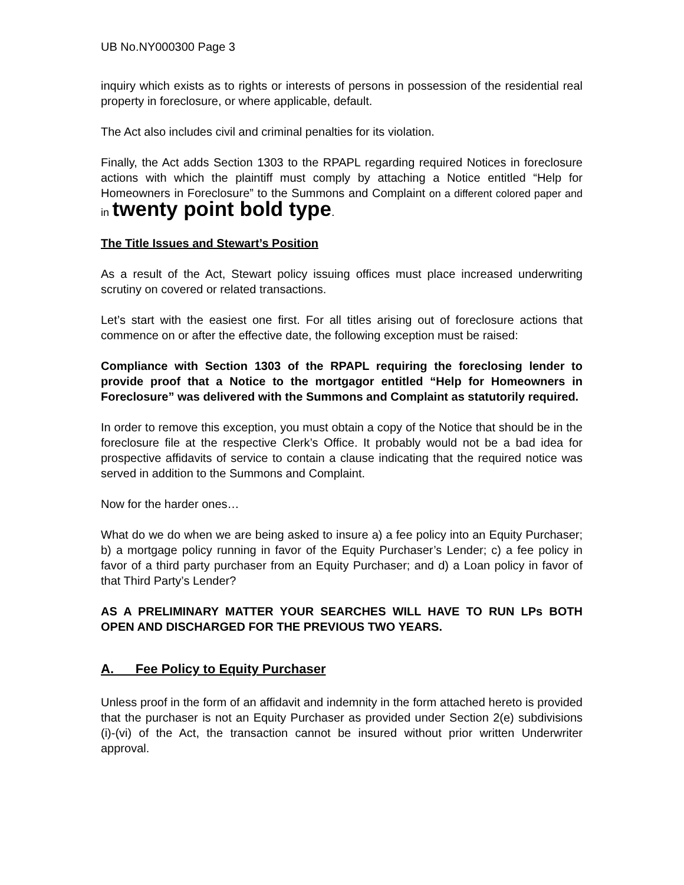UB No.NY000300 Page 3
inquiry which exists as to rights or interests of persons in possession of the residential real property in foreclosure, or where applicable, default.
The Act also includes civil and criminal penalties for its violation.
Finally, the Act adds Section 1303 to the RPAPL regarding required Notices in foreclosure actions with which the plaintiff must comply by attaching a Notice entitled “Help for Homeowners in Foreclosure” to the Summons and Complaint on a different colored paper and in twenty point bold type.
The Title Issues and Stewart’s Position
As a result of the Act, Stewart policy issuing offices must place increased underwriting scrutiny on covered or related transactions.
Let’s start with the easiest one first. For all titles arising out of foreclosure actions that commence on or after the effective date, the following exception must be raised:
Compliance with Section 1303 of the RPAPL requiring the foreclosing lender to provide proof that a Notice to the mortgagor entitled “Help for Homeowners in Foreclosure” was delivered with the Summons and Complaint as statutorily required.
In order to remove this exception, you must obtain a copy of the Notice that should be in the foreclosure file at the respective Clerk’s Office. It probably would not be a bad idea for prospective affidavits of service to contain a clause indicating that the required notice was served in addition to the Summons and Complaint.
Now for the harder ones…
What do we do when we are being asked to insure a) a fee policy into an Equity Purchaser; b) a mortgage policy running in favor of the Equity Purchaser’s Lender; c) a fee policy in favor of a third party purchaser from an Equity Purchaser; and d) a Loan policy in favor of that Third Party’s Lender?
AS A PRELIMINARY MATTER YOUR SEARCHES WILL HAVE TO RUN LPs BOTH OPEN AND DISCHARGED FOR THE PREVIOUS TWO YEARS.
A. Fee Policy to Equity Purchaser
Unless proof in the form of an affidavit and indemnity in the form attached hereto is provided that the purchaser is not an Equity Purchaser as provided under Section 2(e) subdivisions (i)-(vi) of the Act, the transaction cannot be insured without prior written Underwriter approval.